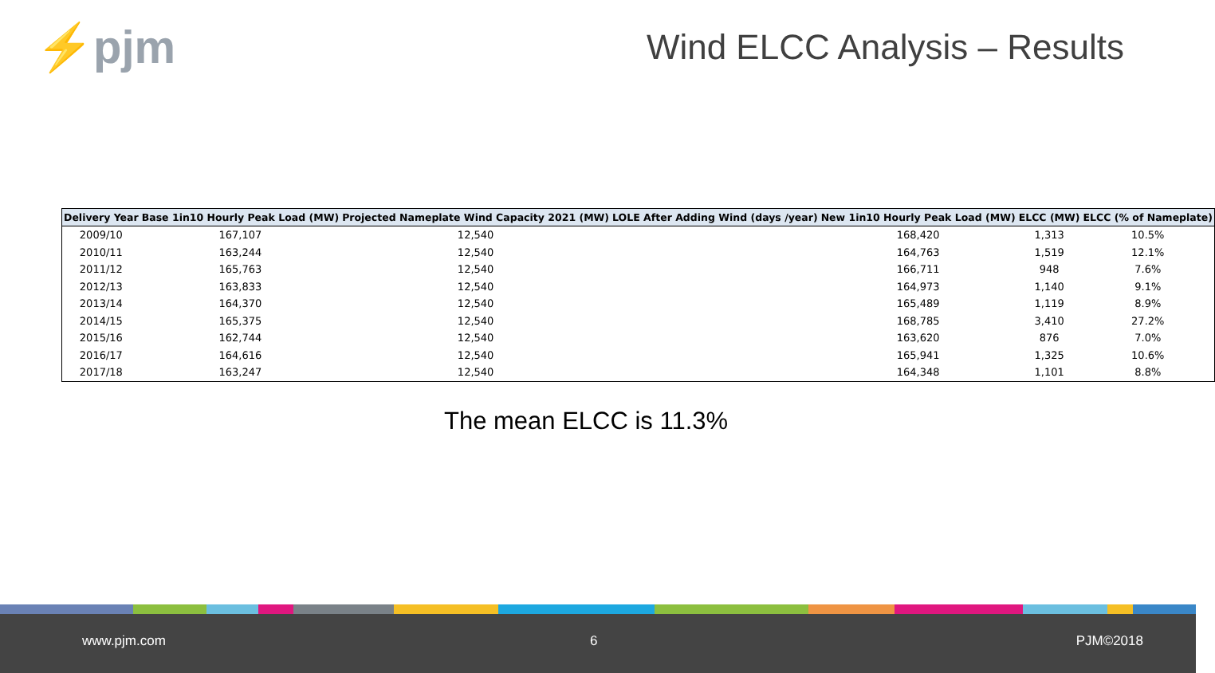⚡pjm Wind ELCC Analysis – Results
| Delivery Year | Base 1in10 Hourly Peak Load (MW) | Projected Nameplate Wind Capacity 2021 (MW) | LOLE After Adding Wind (days /year) | New 1in10 Hourly Peak Load (MW) | ELCC (MW) | ELCC (% of Nameplate) |
| --- | --- | --- | --- | --- | --- | --- |
| 2009/10 | 167,107 | 12,540 | | 168,420 | 1,313 | 10.5% |
| 2010/11 | 163,244 | 12,540 | | 164,763 | 1,519 | 12.1% |
| 2011/12 | 165,763 | 12,540 | | 166,711 | 948 | 7.6% |
| 2012/13 | 163,833 | 12,540 | | 164,973 | 1,140 | 9.1% |
| 2013/14 | 164,370 | 12,540 | | 165,489 | 1,119 | 8.9% |
| 2014/15 | 165,375 | 12,540 | | 168,785 | 3,410 | 27.2% |
| 2015/16 | 162,744 | 12,540 | | 163,620 | 876 | 7.0% |
| 2016/17 | 164,616 | 12,540 | | 165,941 | 1,325 | 10.6% |
| 2017/18 | 163,247 | 12,540 | | 164,348 | 1,101 | 8.8% |
The mean ELCC is 11.3%
www.pjm.com 6 PJM©2018